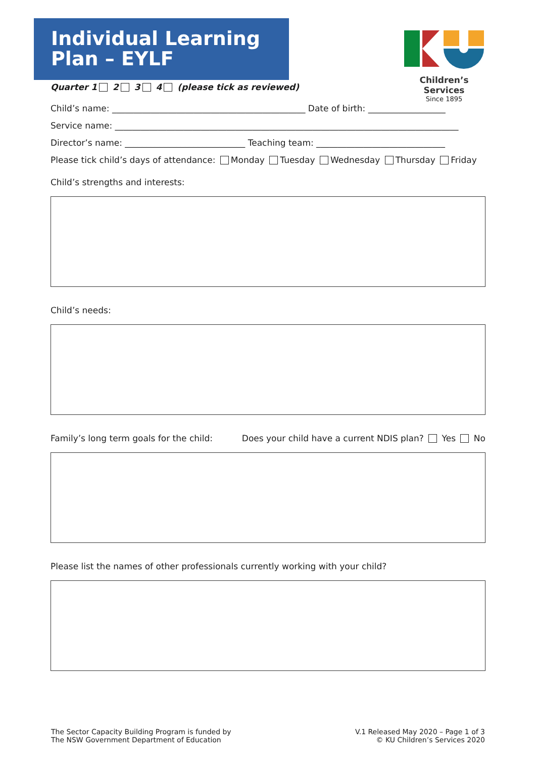Individual Learning
Plan – EYLF
Children’s Services
Since 1895
Quarter 1 2 3 4 (please tick as reviewed)
Child’s name: _____________________________________________ Date of birth: __________________
Service name: ________________________________________________________________________________
Director’s name: ____________________________ Teaching team: ______________________________
Please tick child’s days of attendance: Monday Tuesday Wednesday Thursday Friday
Child’s strengths and interests:
Child’s needs:
Family’s long term goals for the child: Does your child have a current NDIS plan? Yes No
Please list the names of other professionals currently working with your child?
The Sector Capacity Building Program is funded by
The NSW Government Department of Education
V.1 Released May 2020 – Page 1 of 3
© KU Children’s Services 2020